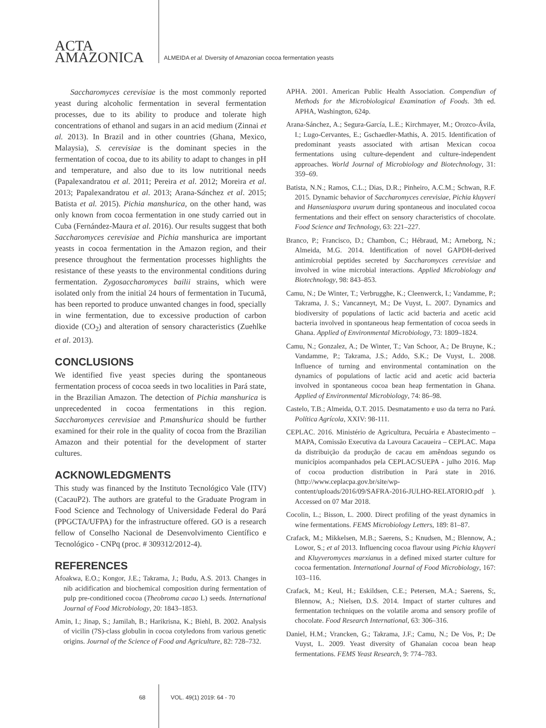ACTA
AMAZONICA
ALMEIDA et al. Diversity of Amazonian cocoa fermentation yeasts
Saccharomyces cerevisiae is the most commonly reported yeast during alcoholic fermentation in several fermentation processes, due to its ability to produce and tolerate high concentrations of ethanol and sugars in an acid medium (Zinnai et al. 2013). In Brazil and in other countries (Ghana, Mexico, Malaysia), S. cerevisiae is the dominant species in the fermentation of cocoa, due to its ability to adapt to changes in pH and temperature, and also due to its low nutritional needs (Papalexandratou et al. 2011; Pereira et al. 2012; Moreira et al. 2013; Papalexandratou et al. 2013; Arana-Sánchez et al. 2015; Batista et al. 2015). Pichia manshurica, on the other hand, was only known from cocoa fermentation in one study carried out in Cuba (Fernández-Maura et al. 2016). Our results suggest that both Saccharomyces cerevisiae and Pichia manshurica are important yeasts in cocoa fermentation in the Amazon region, and their presence throughout the fermentation processes highlights the resistance of these yeasts to the environmental conditions during fermentation. Zygosaccharomyces bailii strains, which were isolated only from the initial 24 hours of fermentation in Tucumã, has been reported to produce unwanted changes in food, specially in wine fermentation, due to excessive production of carbon dioxide (CO<sub>2</sub>) and alteration of sensory characteristics (Zuehlke et al. 2013).
CONCLUSIONS
We identified five yeast species during the spontaneous fermentation process of cocoa seeds in two localities in Pará state, in the Brazilian Amazon. The detection of Pichia manshurica is unprecedented in cocoa fermentations in this region. Saccharomyces cerevisiae and P.manshurica should be further examined for their role in the quality of cocoa from the Brazilian Amazon and their potential for the development of starter cultures.
ACKNOWLEDGMENTS
This study was financed by the Instituto Tecnológico Vale (ITV) (CacauP2). The authors are grateful to the Graduate Program in Food Science and Technology of Universidade Federal do Pará (PPGCTA/UFPA) for the infrastructure offered. GO is a research fellow of Conselho Nacional de Desenvolvimento Científico e Tecnológico - CNPq (proc. # 309312/2012-4).
REFERENCES
Afoakwa, E.O.; Kongor, J.E.; Takrama, J.; Budu, A.S. 2013. Changes in nib acidification and biochemical composition during fermentation of pulp pre-conditioned cocoa (Theobroma cacao L) seeds. International Journal of Food Microbiology, 20: 1843–1853.
Amin, I.; Jinap, S.; Jamilah, B.; Harikrisna, K.; Biehl, B. 2002. Analysis of vicilin (7S)-class globulin in cocoa cotyledons from various genetic origins. Journal of the Science of Food and Agriculture, 82: 728–732.
APHA. 2001. American Public Health Association. Compendiun of Methods for the Microbiological Examination of Foods. 3th ed. APHA, Washington, 624p.
Arana-Sánchez, A.; Segura-García, L.E.; Kirchmayer, M.; Orozco-Ávila, I.; Lugo-Cervantes, E.; Gschaedler-Mathis, A. 2015. Identification of predominant yeasts associated with artisan Mexican cocoa fermentations using culture-dependent and culture-independent approaches. World Journal of Microbiology and Biotechnology, 31: 359–69.
Batista, N.N.; Ramos, C.L.; Dias, D.R.; Pinheiro, A.C.M.; Schwan, R.F. 2015. Dynamic behavior of Saccharomyces cerevisiae, Pichia kluyveri and Hanseniaspora uvarum during spontaneous and inoculated cocoa fermentations and their effect on sensory characteristics of chocolate. Food Science and Technology, 63: 221–227.
Branco, P.; Francisco, D.; Chambon, C.; Hébraud, M.; Arneborg, N.; Almeida, M.G. 2014. Identification of novel GAPDH-derived antimicrobial peptides secreted by Saccharomyces cerevisiae and involved in wine microbial interactions. Applied Microbiology and Biotechnology, 98: 843–853.
Camu, N.; De Winter, T.; Verbrugghe, K.; Cleenwerck, I.; Vandamme, P.; Takrama, J. S.; Vancanneyt, M.; De Vuyst, L. 2007. Dynamics and biodiversity of populations of lactic acid bacteria and acetic acid bacteria involved in spontaneous heap fermentation of cocoa seeds in Ghana. Applied of Environmental Microbiology, 73: 1809–1824.
Camu, N.; Gonzalez, A.; De Winter, T.; Van Schoor, A.; De Bruyne, K.; Vandamme, P.; Takrama, J.S.; Addo, S.K.; De Vuyst, L. 2008. Influence of turning and environmental contamination on the dynamics of populations of lactic acid and acetic acid bacteria involved in spontaneous cocoa bean heap fermentation in Ghana. Applied of Environmental Microbiology, 74: 86–98.
Castelo, T.B.; Almeida, O.T. 2015. Desmatamento e uso da terra no Pará. Política Agrícola, XXIV: 98-111.
CEPLAC. 2016. Ministério de Agricultura, Pecuária e Abastecimento – MAPA, Comissão Executiva da Lavoura Cacaueira – CEPLAC. Mapa da distribuição da produção de cacau em amêndoas segundo os municípios acompanhados pela CEPLAC/SUEPA - julho 2016. Map of cocoa production distribution in Pará state in 2016. (http://www.ceplacpa.gov.br/site/wp-content/uploads/2016/09/SAFRA-2016-JULHO-RELATORIO.pdf ). Accessed on 07 Mar 2018.
Cocolin, L.; Bisson, L. 2000. Direct profiling of the yeast dynamics in wine fermentations. FEMS Microbiology Letters, 189: 81–87.
Crafack, M.; Mikkelsen, M.B.; Saerens, S.; Knudsen, M.; Blennow, A.; Lowor, S.; et al 2013. Influencing cocoa flavour using Pichia kluyveri and Kluyveromyces marxianus in a defined mixed starter culture for cocoa fermentation. International Journal of Food Microbiology, 167: 103–116.
Crafack, M.; Keul, H.; Eskildsen, C.E.; Petersen, M.A.; Saerens, S;, Blennow, A.; Nielsen, D.S. 2014. Impact of starter cultures and fermentation techniques on the volatile aroma and sensory profile of chocolate. Food Research International, 63: 306–316.
Daniel, H.M.; Vrancken, G.; Takrama, J.F.; Camu, N.; De Vos, P.; De Vuyst, L. 2009. Yeast diversity of Ghanaian cocoa bean heap fermentations. FEMS Yeast Research, 9: 774–783.
68 VOL. 49(1) 2019: 64 - 70